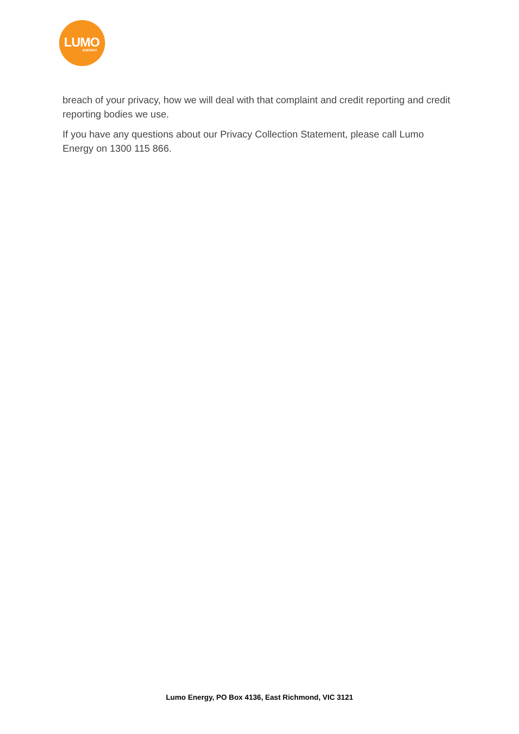LUMO
ENERGY
breach of your privacy, how we will deal with that complaint and credit reporting and credit reporting bodies we use.
If you have any questions about our Privacy Collection Statement, please call Lumo Energy on 1300 115 866.
Lumo Energy, PO Box 4136, East Richmond, VIC 3121